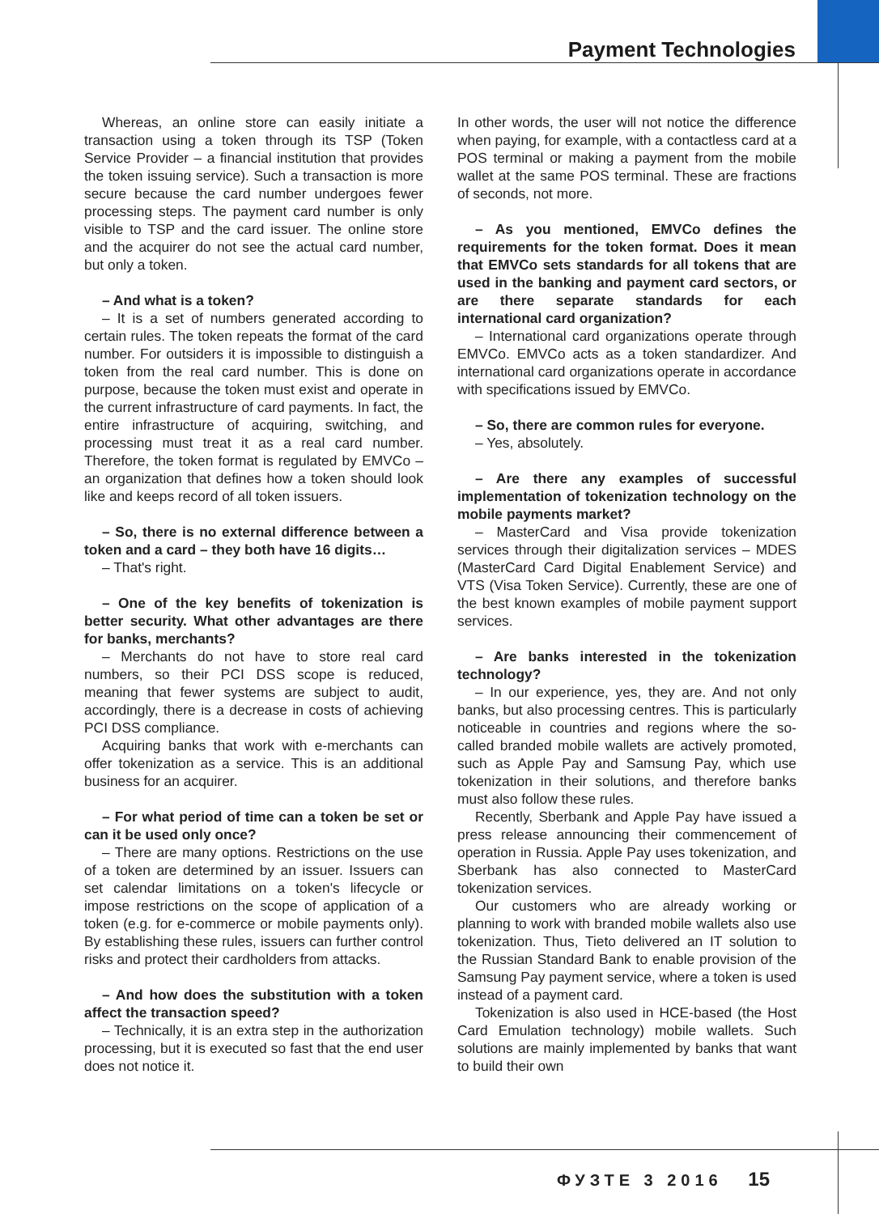Payment Technologies
Whereas, an online store can easily initiate a transaction using a token through its TSP (Token Service Provider – a financial institution that provides the token issuing service). Such a transaction is more secure because the card number undergoes fewer processing steps. The payment card number is only visible to TSP and the card issuer. The online store and the acquirer do not see the actual card number, but only a token.
– And what is a token?
– It is a set of numbers generated according to certain rules. The token repeats the format of the card number. For outsiders it is impossible to distinguish a token from the real card number. This is done on purpose, because the token must exist and operate in the current infrastructure of card payments. In fact, the entire infrastructure of acquiring, switching, and processing must treat it as a real card number. Therefore, the token format is regulated by EMVCo – an organization that defines how a token should look like and keeps record of all token issuers.
– So, there is no external difference between a token and a card – they both have 16 digits…
– That's right.
– One of the key benefits of tokenization is better security. What other advantages are there for banks, merchants?
– Merchants do not have to store real card numbers, so their PCI DSS scope is reduced, meaning that fewer systems are subject to audit, accordingly, there is a decrease in costs of achieving PCI DSS compliance.
Acquiring banks that work with e-merchants can offer tokenization as a service. This is an additional business for an acquirer.
– For what period of time can a token be set or can it be used only once?
– There are many options. Restrictions on the use of a token are determined by an issuer. Issuers can set calendar limitations on a token's lifecycle or impose restrictions on the scope of application of a token (e.g. for e-commerce or mobile payments only). By establishing these rules, issuers can further control risks and protect their cardholders from attacks.
– And how does the substitution with a token affect the transaction speed?
– Technically, it is an extra step in the authorization processing, but it is executed so fast that the end user does not notice it.
In other words, the user will not notice the difference when paying, for example, with a contactless card at a POS terminal or making a payment from the mobile wallet at the same POS terminal. These are fractions of seconds, not more.
– As you mentioned, EMVCo defines the requirements for the token format. Does it mean that EMVCo sets standards for all tokens that are used in the banking and payment card sectors, or are there separate standards for each international card organization?
– International card organizations operate through EMVCo. EMVCo acts as a token standardizer. And international card organizations operate in accordance with specifications issued by EMVCo.
– So, there are common rules for everyone.
– Yes, absolutely.
– Are there any examples of successful implementation of tokenization technology on the mobile payments market?
– MasterCard and Visa provide tokenization services through their digitalization services – MDES (MasterCard Card Digital Enablement Service) and VTS (Visa Token Service). Currently, these are one of the best known examples of mobile payment support services.
– Are banks interested in the tokenization technology?
– In our experience, yes, they are. And not only banks, but also processing centres. This is particularly noticeable in countries and regions where the so-called branded mobile wallets are actively promoted, such as Apple Pay and Samsung Pay, which use tokenization in their solutions, and therefore banks must also follow these rules.
Recently, Sberbank and Apple Pay have issued a press release announcing their commencement of operation in Russia. Apple Pay uses tokenization, and Sberbank has also connected to MasterCard tokenization services.
Our customers who are already working or planning to work with branded mobile wallets also use tokenization. Thus, Tieto delivered an IT solution to the Russian Standard Bank to enable provision of the Samsung Pay payment service, where a token is used instead of a payment card.
Tokenization is also used in HCE-based (the Host Card Emulation technology) mobile wallets. Such solutions are mainly implemented by banks that want to build their own
ФУЗТЕ 3 2016 15